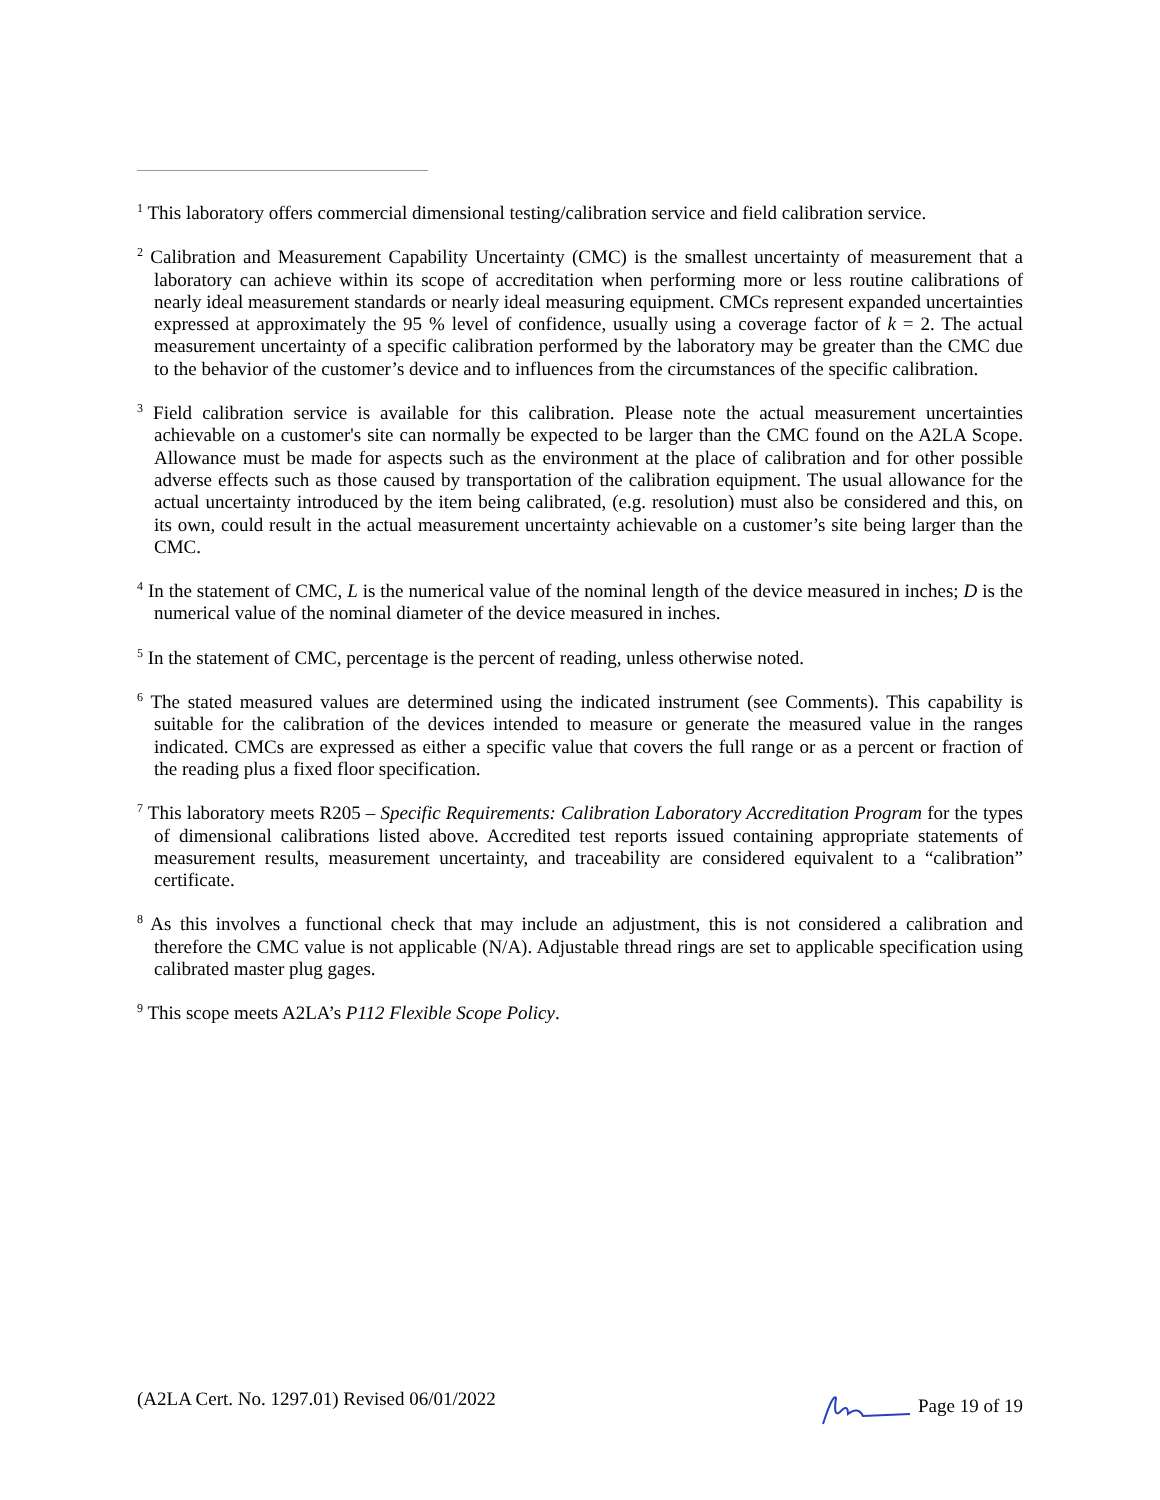<sup>1</sup> This laboratory offers commercial dimensional testing/calibration service and field calibration service.
<sup>2</sup> Calibration and Measurement Capability Uncertainty (CMC) is the smallest uncertainty of measurement that a laboratory can achieve within its scope of accreditation when performing more or less routine calibrations of nearly ideal measurement standards or nearly ideal measuring equipment. CMCs represent expanded uncertainties expressed at approximately the 95 % level of confidence, usually using a coverage factor of k = 2. The actual measurement uncertainty of a specific calibration performed by the laboratory may be greater than the CMC due to the behavior of the customer’s device and to influences from the circumstances of the specific calibration.
<sup>3</sup> Field calibration service is available for this calibration. Please note the actual measurement uncertainties achievable on a customer's site can normally be expected to be larger than the CMC found on the A2LA Scope. Allowance must be made for aspects such as the environment at the place of calibration and for other possible adverse effects such as those caused by transportation of the calibration equipment. The usual allowance for the actual uncertainty introduced by the item being calibrated, (e.g. resolution) must also be considered and this, on its own, could result in the actual measurement uncertainty achievable on a customer’s site being larger than the CMC.
<sup>4</sup> In the statement of CMC, L is the numerical value of the nominal length of the device measured in inches; D is the numerical value of the nominal diameter of the device measured in inches.
<sup>5</sup> In the statement of CMC, percentage is the percent of reading, unless otherwise noted.
<sup>6</sup> The stated measured values are determined using the indicated instrument (see Comments). This capability is suitable for the calibration of the devices intended to measure or generate the measured value in the ranges indicated. CMCs are expressed as either a specific value that covers the full range or as a percent or fraction of the reading plus a fixed floor specification.
<sup>7</sup> This laboratory meets R205 – Specific Requirements: Calibration Laboratory Accreditation Program for the types of dimensional calibrations listed above. Accredited test reports issued containing appropriate statements of measurement results, measurement uncertainty, and traceability are considered equivalent to a “calibration” certificate.
<sup>8</sup> As this involves a functional check that may include an adjustment, this is not considered a calibration and therefore the CMC value is not applicable (N/A). Adjustable thread rings are set to applicable specification using calibrated master plug gages.
<sup>9</sup> This scope meets A2LA’s P112 Flexible Scope Policy.
(A2LA Cert. No. 1297.01) Revised 06/01/2022 Page 19 of 19